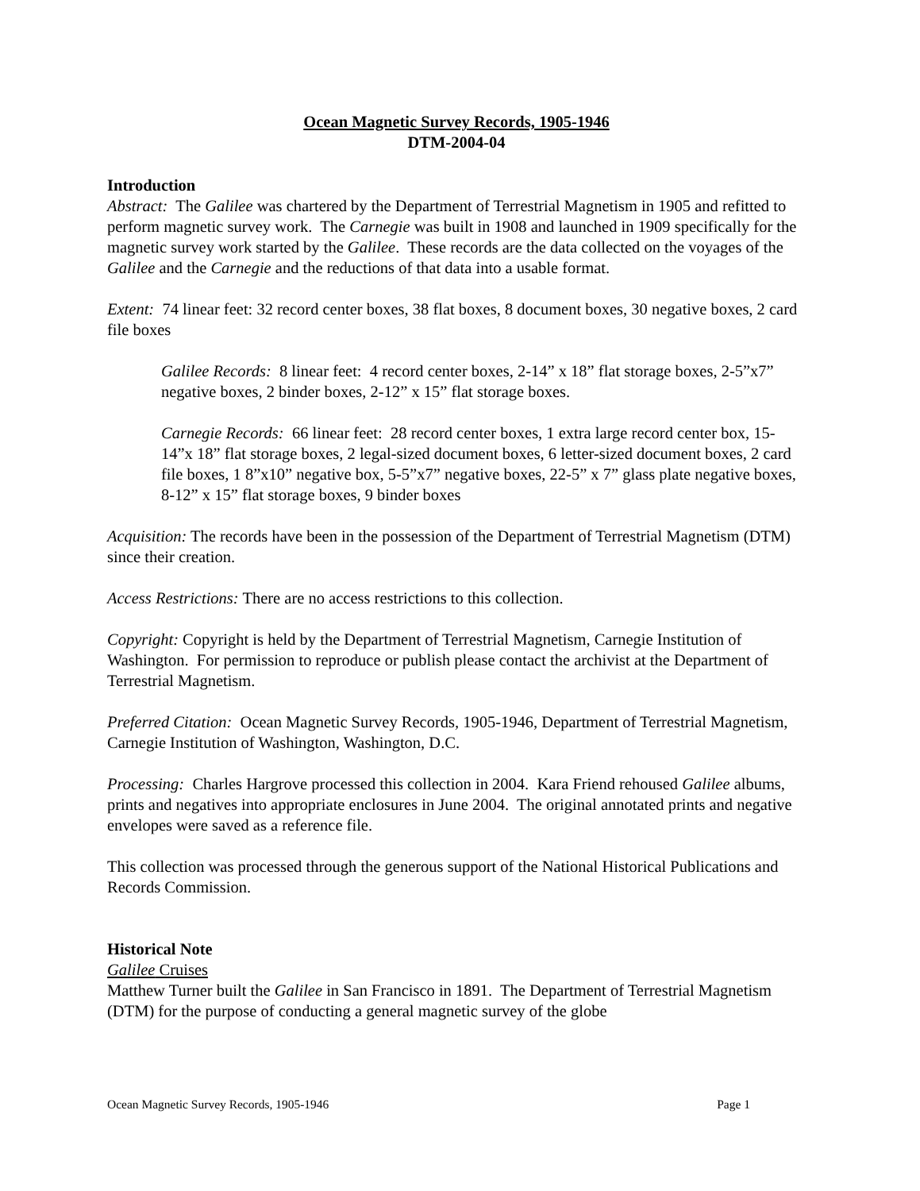Ocean Magnetic Survey Records, 1905-1946
DTM-2004-04
Introduction
Abstract: The Galilee was chartered by the Department of Terrestrial Magnetism in 1905 and refitted to perform magnetic survey work. The Carnegie was built in 1908 and launched in 1909 specifically for the magnetic survey work started by the Galilee. These records are the data collected on the voyages of the Galilee and the Carnegie and the reductions of that data into a usable format.
Extent: 74 linear feet: 32 record center boxes, 38 flat boxes, 8 document boxes, 30 negative boxes, 2 card file boxes
Galilee Records: 8 linear feet: 4 record center boxes, 2-14” x 18” flat storage boxes, 2-5”x7” negative boxes, 2 binder boxes, 2-12” x 15” flat storage boxes.
Carnegie Records: 66 linear feet: 28 record center boxes, 1 extra large record center box, 15-14”x 18” flat storage boxes, 2 legal-sized document boxes, 6 letter-sized document boxes, 2 card file boxes, 1 8”x10” negative box, 5-5”x7” negative boxes, 22-5” x 7” glass plate negative boxes, 8-12” x 15” flat storage boxes, 9 binder boxes
Acquisition: The records have been in the possession of the Department of Terrestrial Magnetism (DTM) since their creation.
Access Restrictions: There are no access restrictions to this collection.
Copyright: Copyright is held by the Department of Terrestrial Magnetism, Carnegie Institution of Washington. For permission to reproduce or publish please contact the archivist at the Department of Terrestrial Magnetism.
Preferred Citation: Ocean Magnetic Survey Records, 1905-1946, Department of Terrestrial Magnetism, Carnegie Institution of Washington, Washington, D.C.
Processing: Charles Hargrove processed this collection in 2004. Kara Friend rehoused Galilee albums, prints and negatives into appropriate enclosures in June 2004. The original annotated prints and negative envelopes were saved as a reference file.
This collection was processed through the generous support of the National Historical Publications and Records Commission.
Historical Note
Galilee Cruises
Matthew Turner built the Galilee in San Francisco in 1891. The Department of Terrestrial Magnetism (DTM) for the purpose of conducting a general magnetic survey of the globe
Ocean Magnetic Survey Records, 1905-1946 Page 1